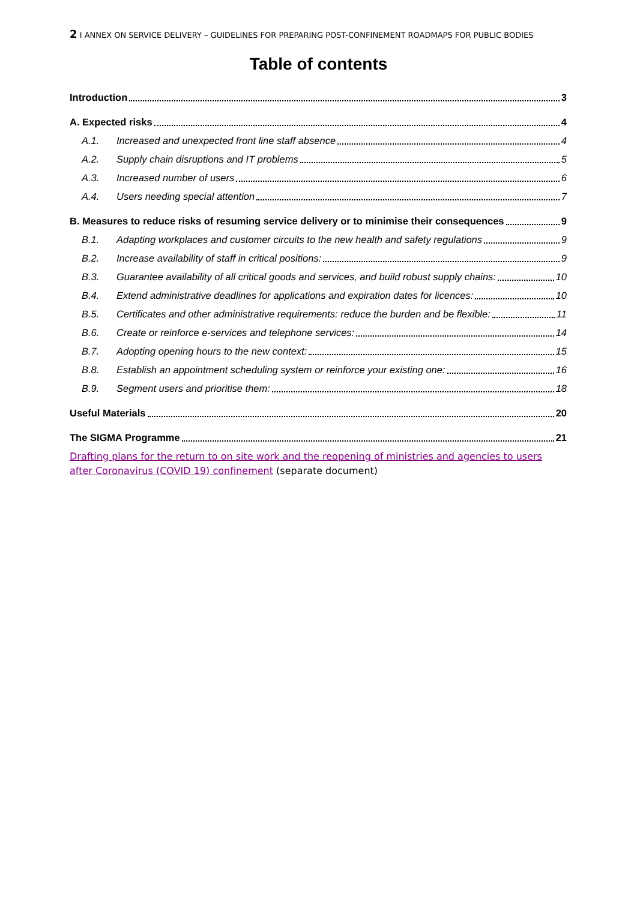2 I ANNEX ON SERVICE DELIVERY – GUIDELINES FOR PREPARING POST-CONFINEMENT ROADMAPS FOR PUBLIC BODIES
Table of contents
Introduction 3
A. Expected risks 4
A.1. Increased and unexpected front line staff absence 4
A.2. Supply chain disruptions and IT problems 5
A.3. Increased number of users 6
A.4. Users needing special attention 7
B. Measures to reduce risks of resuming service delivery or to minimise their consequences 9
B.1. Adapting workplaces and customer circuits to the new health and safety regulations 9
B.2. Increase availability of staff in critical positions: 9
B.3. Guarantee availability of all critical goods and services, and build robust supply chains: 10
B.4. Extend administrative deadlines for applications and expiration dates for licences: 10
B.5. Certificates and other administrative requirements: reduce the burden and be flexible: 11
B.6. Create or reinforce e-services and telephone services: 14
B.7. Adopting opening hours to the new context: 15
B.8. Establish an appointment scheduling system or reinforce your existing one: 16
B.9. Segment users and prioritise them: 18
Useful Materials 20
The SIGMA Programme 21
Drafting plans for the return to on site work and the reopening of ministries and agencies to users after Coronavirus (COVID 19) confinement (separate document)